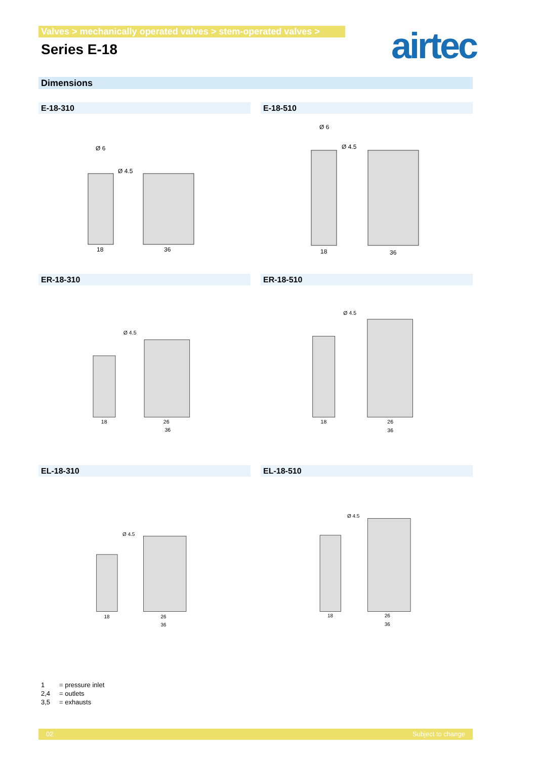Valves > mechanically operated valves > stem-operated valves >
Series E-18
airtec
Dimensions
E-18-310 E-18-510
18
36
Ø 6
Ø 4.5
18
36
Ø 6
Ø 4.5
ER-18-310 ER-18-510
18
26
36
Ø 4.5
18
26
36
Ø 4.5
EL-18-310 EL-18-510
18
26
36
Ø 4.5
18
26
36
Ø 4.5
1 = pressure inlet
2,4 = outlets
3,5 = exhausts
02 Subject to change